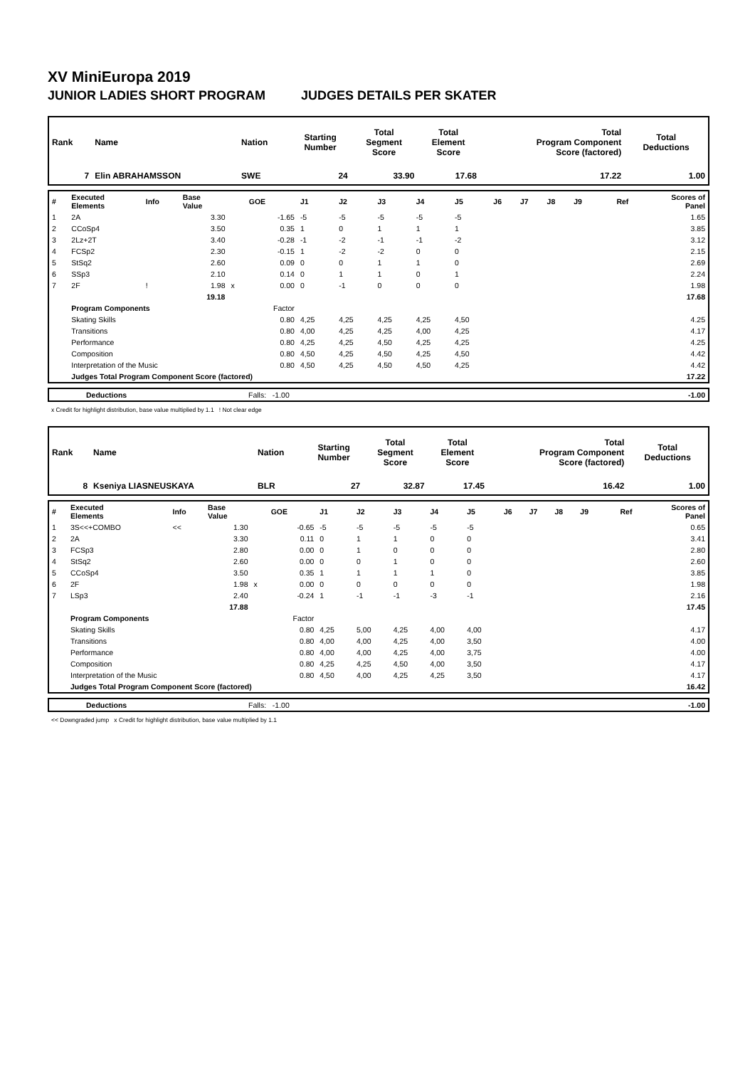XV MiniEuropa 2019
JUNIOR LADIES SHORT PROGRAM JUDGES DETAILS PER SKATER
| Rank | Name | Nation | Starting Number | Total Segment Score | Total Element Score | Total Program Component Score (factored) | Total Deductions |
| 7 | Elin ABRAHAMSSON | SWE | 24 | 33.90 | 17.68 | 17.22 | 1.00 |
| # | Executed Elements | Info | Base Value | | GOE | J1 | J2 | J3 | J4 | J5 | J6 | J7 | J8 | J9 | Ref | Scores of Panel |
| 1 | 2A | | 3.30 | | -1.65 | -5 | -5 | -5 | -5 | -5 | | | | | | 1.65 |
| 2 | CCoSp4 | | 3.50 | | 0.35 | 1 | 0 | 1 | 1 | 1 | | | | | | 3.85 |
| 3 | 2Lz+2T | | 3.40 | | -0.28 | -1 | -2 | -1 | -1 | -2 | | | | | | 3.12 |
| 4 | FCSp2 | | 2.30 | | -0.15 | 1 | -2 | -2 | 0 | 0 | | | | | | 2.15 |
| 5 | StSq2 | | 2.60 | | 0.09 | 0 | 0 | 1 | 1 | 0 | | | | | | 2.69 |
| 6 | SSp3 | | 2.10 | | 0.14 | 0 | 1 | 1 | 0 | 1 | | | | | | 2.24 |
| 7 | 2F | ! | 1.98 | x | 0.00 | 0 | -1 | 0 | 0 | 0 | | | | | | 1.98 |
| | | | 19.18 | | | | | | | | | | | | | 17.68 |
| | Program Components | | | | Factor | | | | | | | | | | | |
| | Skating Skills | | | | 0.80 | 4,25 | 4,25 | 4,25 | 4,25 | 4,50 | | | | | | 4.25 |
| | Transitions | | | | 0.80 | 4,00 | 4,25 | 4,25 | 4,00 | 4,25 | | | | | | 4.17 |
| | Performance | | | | 0.80 | 4,25 | 4,25 | 4,50 | 4,25 | 4,25 | | | | | | 4.25 |
| | Composition | | | | 0.80 | 4,50 | 4,25 | 4,50 | 4,25 | 4,50 | | | | | | 4.42 |
| | Interpretation of the Music | | | | 0.80 | 4,50 | 4,25 | 4,50 | 4,50 | 4,25 | | | | | | 4.42 |
| | Judges Total Program Component Score (factored) | | | | | | | | | | | | | | | 17.22 |
| | Deductions | Falls: -1.00 | -1.00 |
x Credit for highlight distribution, base value multiplied by 1.1 ! Not clear edge
| Rank | Name | Nation | Starting Number | Total Segment Score | Total Element Score | Total Program Component Score (factored) | Total Deductions |
| 8 | Kseniya LIASNEUSKAYA | BLR | 27 | 32.87 | 17.45 | 16.42 | 1.00 |
| # | Executed Elements | Info | Base Value | | GOE | J1 | J2 | J3 | J4 | J5 | J6 | J7 | J8 | J9 | Ref | Scores of Panel |
| 1 | 3S<<+COMBO | << | 1.30 | | -0.65 | -5 | -5 | -5 | -5 | -5 | | | | | | 0.65 |
| 2 | 2A | | 3.30 | | 0.11 | 0 | 1 | 1 | 0 | 0 | | | | | | 3.41 |
| 3 | FCSp3 | | 2.80 | | 0.00 | 0 | 1 | 0 | 0 | 0 | | | | | | 2.80 |
| 4 | StSq2 | | 2.60 | | 0.00 | 0 | 0 | 1 | 0 | 0 | | | | | | 2.60 |
| 5 | CCoSp4 | | 3.50 | | 0.35 | 1 | 1 | 1 | 1 | 0 | | | | | | 3.85 |
| 6 | 2F | | 1.98 | x | 0.00 | 0 | 0 | 0 | 0 | 0 | | | | | | 1.98 |
| 7 | LSp3 | | 2.40 | | -0.24 | 1 | -1 | -1 | -3 | -1 | | | | | | 2.16 |
| | | | 17.88 | | | | | | | | | | | | | 17.45 |
| | Program Components | | | | Factor | | | | | | | | | | | |
| | Skating Skills | | | | 0.80 | 4,25 | 5,00 | 4,25 | 4,00 | 4,00 | | | | | | 4.17 |
| | Transitions | | | | 0.80 | 4,00 | 4,00 | 4,25 | 4,00 | 3,50 | | | | | | 4.00 |
| | Performance | | | | 0.80 | 4,00 | 4,00 | 4,25 | 4,00 | 3,75 | | | | | | 4.00 |
| | Composition | | | | 0.80 | 4,25 | 4,25 | 4,50 | 4,00 | 3,50 | | | | | | 4.17 |
| | Interpretation of the Music | | | | 0.80 | 4,50 | 4,00 | 4,25 | 4,25 | 3,50 | | | | | | 4.17 |
| | Judges Total Program Component Score (factored) | | | | | | | | | | | | | | | 16.42 |
| | Deductions | Falls: -1.00 | -1.00 |
<< Downgraded jump x Credit for highlight distribution, base value multiplied by 1.1